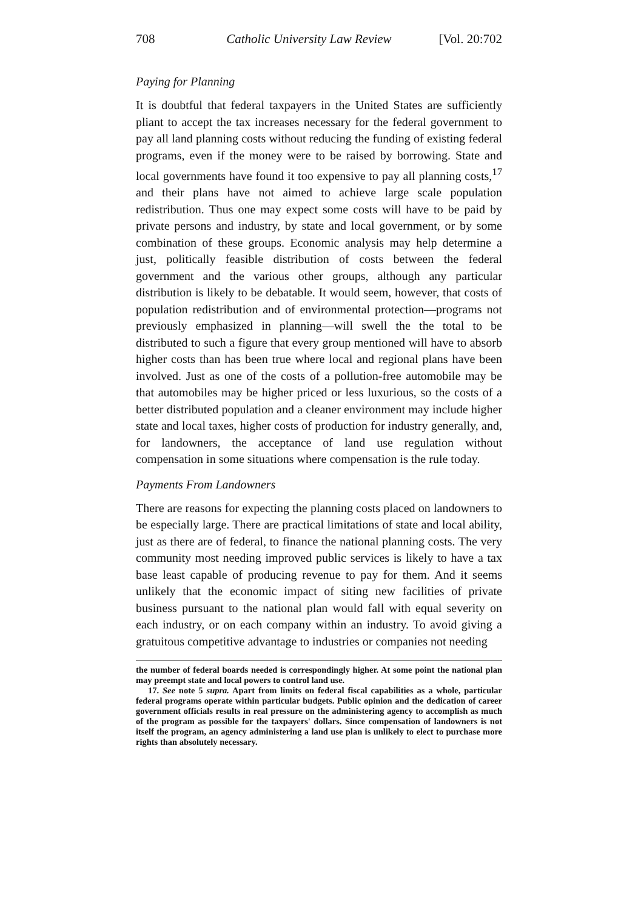708 Catholic University Law Review [Vol. 20:702
Paying for Planning
It is doubtful that federal taxpayers in the United States are sufficiently pliant to accept the tax increases necessary for the federal government to pay all land planning costs without reducing the funding of existing federal programs, even if the money were to be raised by borrowing. State and local governments have found it too expensive to pay all planning costs,<sup>17</sup> and their plans have not aimed to achieve large scale population redistribution. Thus one may expect some costs will have to be paid by private persons and industry, by state and local government, or by some combination of these groups. Economic analysis may help determine a just, politically feasible distribution of costs between the federal government and the various other groups, although any particular distribution is likely to be debatable. It would seem, however, that costs of population redistribution and of environmental protection—programs not previously emphasized in planning—will swell the the total to be distributed to such a figure that every group mentioned will have to absorb higher costs than has been true where local and regional plans have been involved. Just as one of the costs of a pollution-free automobile may be that automobiles may be higher priced or less luxurious, so the costs of a better distributed population and a cleaner environment may include higher state and local taxes, higher costs of production for industry generally, and, for landowners, the acceptance of land use regulation without compensation in some situations where compensation is the rule today.
Payments From Landowners
There are reasons for expecting the planning costs placed on landowners to be especially large. There are practical limitations of state and local ability, just as there are of federal, to finance the national planning costs. The very community most needing improved public services is likely to have a tax base least capable of producing revenue to pay for them. And it seems unlikely that the economic impact of siting new facilities of private business pursuant to the national plan would fall with equal severity on each industry, or on each company within an industry. To avoid giving a gratuitous competitive advantage to industries or companies not needing
the number of federal boards needed is correspondingly higher. At some point the national plan may preempt state and local powers to control land use.
17. See note 5 supra. Apart from limits on federal fiscal capabilities as a whole, particular federal programs operate within particular budgets. Public opinion and the dedication of career government officials results in real pressure on the administering agency to accomplish as much of the program as possible for the taxpayers' dollars. Since compensation of landowners is not itself the program, an agency administering a land use plan is unlikely to elect to purchase more rights than absolutely necessary.